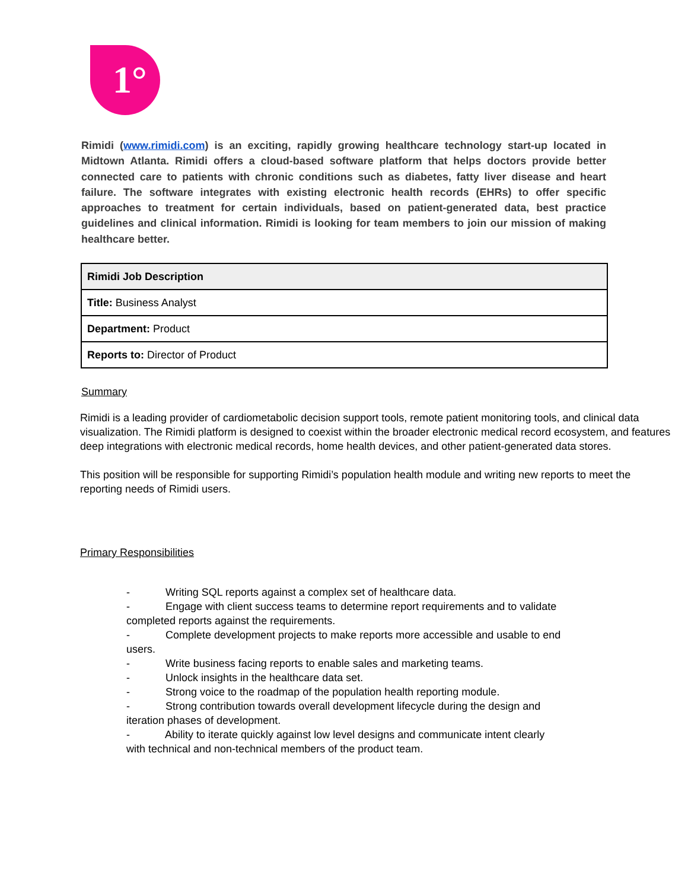1°
Rimidi (www.rimidi.com) is an exciting, rapidly growing healthcare technology start-up located in Midtown Atlanta. Rimidi offers a cloud-based software platform that helps doctors provide better connected care to patients with chronic conditions such as diabetes, fatty liver disease and heart failure. The software integrates with existing electronic health records (EHRs) to offer specific approaches to treatment for certain individuals, based on patient-generated data, best practice guidelines and clinical information. Rimidi is looking for team members to join our mission of making healthcare better.
| Rimidi Job Description |
| --- |
| Title: Business Analyst |
| Department: Product |
| Reports to: Director of Product |
Summary
Rimidi is a leading provider of cardiometabolic decision support tools, remote patient monitoring tools, and clinical data visualization. The Rimidi platform is designed to coexist within the broader electronic medical record ecosystem, and features deep integrations with electronic medical records, home health devices, and other patient-generated data stores.
This position will be responsible for supporting Rimidi’s population health module and writing new reports to meet the reporting needs of Rimidi users.
Primary Responsibilities
- Writing SQL reports against a complex set of healthcare data.
- Engage with client success teams to determine report requirements and to validate completed reports against the requirements.
- Complete development projects to make reports more accessible and usable to end users.
- Write business facing reports to enable sales and marketing teams.
- Unlock insights in the healthcare data set.
- Strong voice to the roadmap of the population health reporting module.
- Strong contribution towards overall development lifecycle during the design and iteration phases of development.
- Ability to iterate quickly against low level designs and communicate intent clearly with technical and non-technical members of the product team.